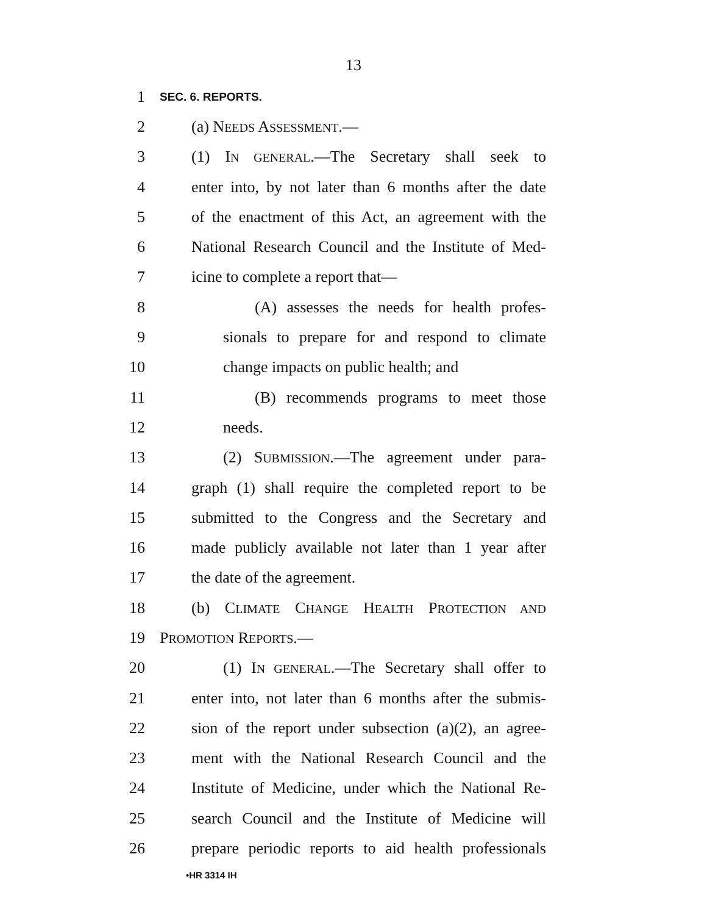13
1 SEC. 6. REPORTS.
2 (a) NEEDS ASSESSMENT.—
3 (1) IN GENERAL.—The Secretary shall seek to
4 enter into, by not later than 6 months after the date
5 of the enactment of this Act, an agreement with the
6 National Research Council and the Institute of Med-
7 icine to complete a report that—
8 (A) assesses the needs for health profes-
9 sionals to prepare for and respond to climate
10 change impacts on public health; and
11 (B) recommends programs to meet those
12 needs.
13 (2) SUBMISSION.—The agreement under para-
14 graph (1) shall require the completed report to be
15 submitted to the Congress and the Secretary and
16 made publicly available not later than 1 year after
17 the date of the agreement.
18 (b) CLIMATE CHANGE HEALTH PROTECTION AND
19 PROMOTION REPORTS.—
20 (1) IN GENERAL.—The Secretary shall offer to
21 enter into, not later than 6 months after the submis-
22 sion of the report under subsection (a)(2), an agree-
23 ment with the National Research Council and the
24 Institute of Medicine, under which the National Re-
25 search Council and the Institute of Medicine will
26 prepare periodic reports to aid health professionals
•HR 3314 IH